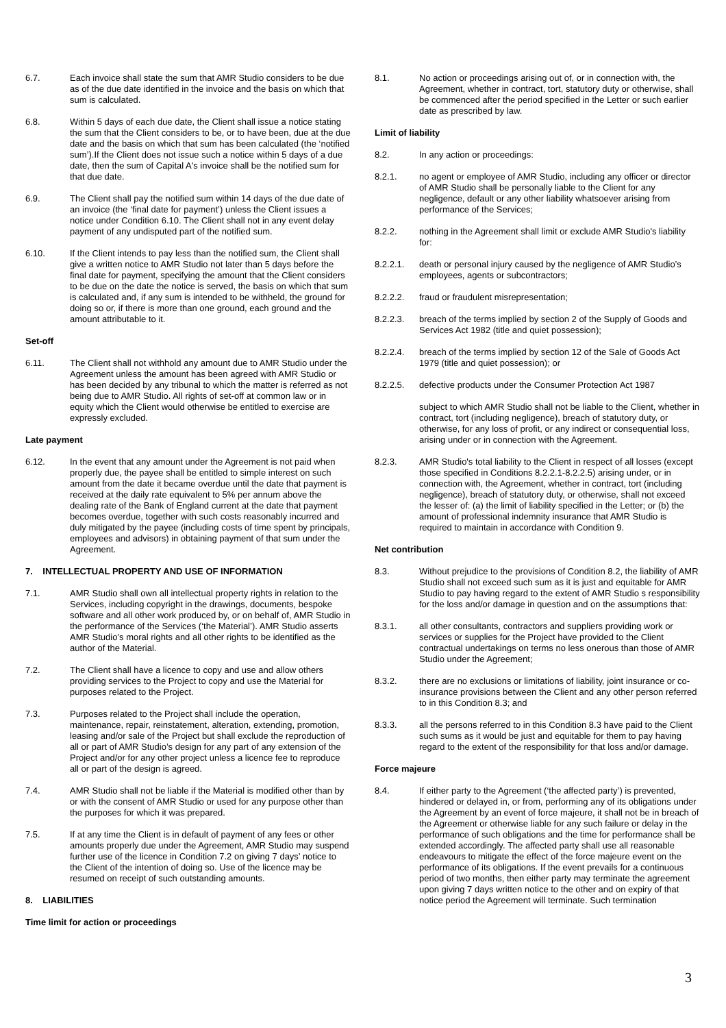6.7. Each invoice shall state the sum that AMR Studio considers to be due as of the due date identified in the invoice and the basis on which that sum is calculated.
6.8. Within 5 days of each due date, the Client shall issue a notice stating the sum that the Client considers to be, or to have been, due at the due date and the basis on which that sum has been calculated (the ‘notified sum’).If the Client does not issue such a notice within 5 days of a due date, then the sum of Capital A's invoice shall be the notified sum for that due date.
6.9. The Client shall pay the notified sum within 14 days of the due date of an invoice (the ‘final date for payment’) unless the Client issues a notice under Condition 6.10. The Client shall not in any event delay payment of any undisputed part of the notified sum.
6.10. If the Client intends to pay less than the notified sum, the Client shall give a written notice to AMR Studio not later than 5 days before the final date for payment, specifying the amount that the Client considers to be due on the date the notice is served, the basis on which that sum is calculated and, if any sum is intended to be withheld, the ground for doing so or, if there is more than one ground, each ground and the amount attributable to it.
Set-off
6.11. The Client shall not withhold any amount due to AMR Studio under the Agreement unless the amount has been agreed with AMR Studio or has been decided by any tribunal to which the matter is referred as not being due to AMR Studio. All rights of set-off at common law or in equity which the Client would otherwise be entitled to exercise are expressly excluded.
Late payment
6.12. In the event that any amount under the Agreement is not paid when properly due, the payee shall be entitled to simple interest on such amount from the date it became overdue until the date that payment is received at the daily rate equivalent to 5% per annum above the dealing rate of the Bank of England current at the date that payment becomes overdue, together with such costs reasonably incurred and duly mitigated by the payee (including costs of time spent by principals, employees and advisors) in obtaining payment of that sum under the Agreement.
7. INTELLECTUAL PROPERTY AND USE OF INFORMATION
7.1. AMR Studio shall own all intellectual property rights in relation to the Services, including copyright in the drawings, documents, bespoke software and all other work produced by, or on behalf of, AMR Studio in the performance of the Services (‘the Material’). AMR Studio asserts AMR Studio’s moral rights and all other rights to be identified as the author of the Material.
7.2. The Client shall have a licence to copy and use and allow others providing services to the Project to copy and use the Material for purposes related to the Project.
7.3. Purposes related to the Project shall include the operation, maintenance, repair, reinstatement, alteration, extending, promotion, leasing and/or sale of the Project but shall exclude the reproduction of all or part of AMR Studio’s design for any part of any extension of the Project and/or for any other project unless a licence fee to reproduce all or part of the design is agreed.
7.4. AMR Studio shall not be liable if the Material is modified other than by or with the consent of AMR Studio or used for any purpose other than the purposes for which it was prepared.
7.5. If at any time the Client is in default of payment of any fees or other amounts properly due under the Agreement, AMR Studio may suspend further use of the licence in Condition 7.2 on giving 7 days’ notice to the Client of the intention of doing so. Use of the licence may be resumed on receipt of such outstanding amounts.
8. LIABILITIES
Time limit for action or proceedings
8.1. No action or proceedings arising out of, or in connection with, the Agreement, whether in contract, tort, statutory duty or otherwise, shall be commenced after the period specified in the Letter or such earlier date as prescribed by law.
Limit of liability
8.2. In any action or proceedings:
8.2.1. no agent or employee of AMR Studio, including any officer or director of AMR Studio shall be personally liable to the Client for any negligence, default or any other liability whatsoever arising from performance of the Services;
8.2.2. nothing in the Agreement shall limit or exclude AMR Studio's liability for:
8.2.2.1. death or personal injury caused by the negligence of AMR Studio’s employees, agents or subcontractors;
8.2.2.2. fraud or fraudulent misrepresentation;
8.2.2.3. breach of the terms implied by section 2 of the Supply of Goods and Services Act 1982 (title and quiet possession);
8.2.2.4. breach of the terms implied by section 12 of the Sale of Goods Act 1979 (title and quiet possession); or
8.2.2.5. defective products under the Consumer Protection Act 1987
subject to which AMR Studio shall not be liable to the Client, whether in contract, tort (including negligence), breach of statutory duty, or otherwise, for any loss of profit, or any indirect or consequential loss, arising under or in connection with the Agreement.
8.2.3. AMR Studio's total liability to the Client in respect of all losses (except those specified in Conditions 8.2.2.1-8.2.2.5) arising under, or in connection with, the Agreement, whether in contract, tort (including negligence), breach of statutory duty, or otherwise, shall not exceed the lesser of: (a) the limit of liability specified in the Letter; or (b) the amount of professional indemnity insurance that AMR Studio is required to maintain in accordance with Condition 9.
Net contribution
8.3. Without prejudice to the provisions of Condition 8.2, the liability of AMR Studio shall not exceed such sum as it is just and equitable for AMR Studio to pay having regard to the extent of AMR Studio s responsibility for the loss and/or damage in question and on the assumptions that:
8.3.1. all other consultants, contractors and suppliers providing work or services or supplies for the Project have provided to the Client contractual undertakings on terms no less onerous than those of AMR Studio under the Agreement;
8.3.2. there are no exclusions or limitations of liability, joint insurance or co-insurance provisions between the Client and any other person referred to in this Condition 8.3; and
8.3.3. all the persons referred to in this Condition 8.3 have paid to the Client such sums as it would be just and equitable for them to pay having regard to the extent of the responsibility for that loss and/or damage.
Force majeure
8.4. If either party to the Agreement (‘the affected party’) is prevented, hindered or delayed in, or from, performing any of its obligations under the Agreement by an event of force majeure, it shall not be in breach of the Agreement or otherwise liable for any such failure or delay in the performance of such obligations and the time for performance shall be extended accordingly. The affected party shall use all reasonable endeavours to mitigate the effect of the force majeure event on the performance of its obligations. If the event prevails for a continuous period of two months, then either party may terminate the agreement upon giving 7 days written notice to the other and on expiry of that notice period the Agreement will terminate. Such termination
3